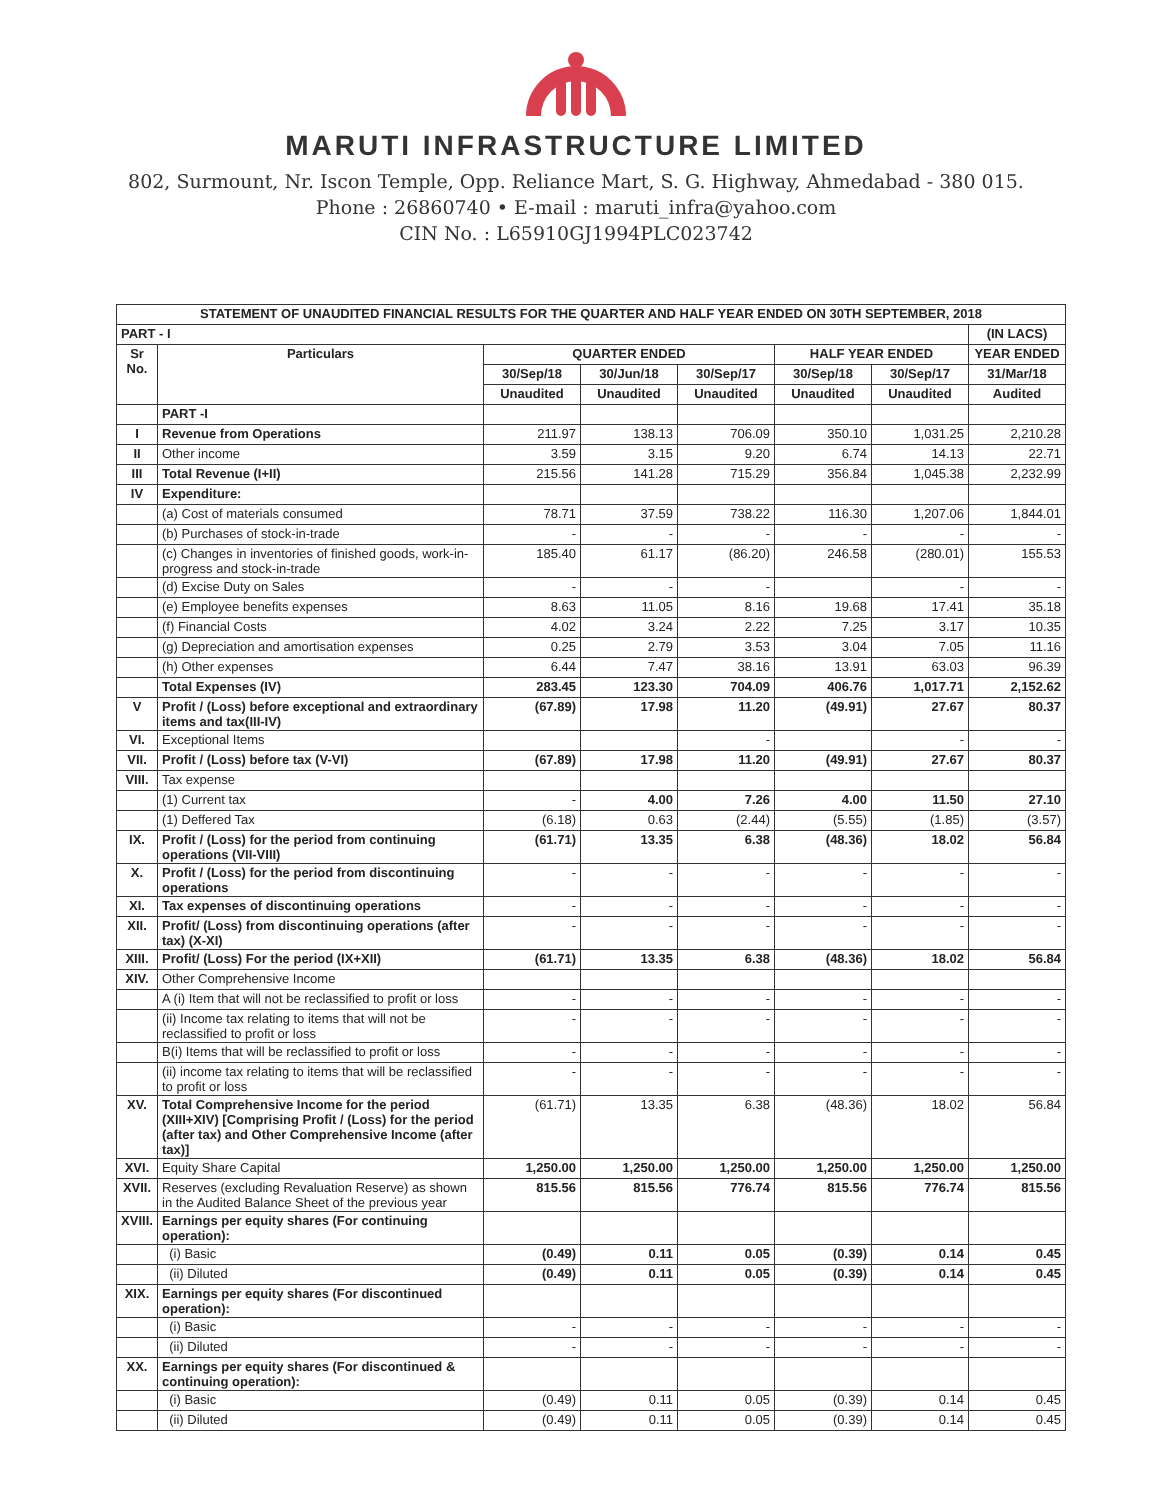MARUTI INFRASTRUCTURE LIMITED
802, Surmount, Nr. Iscon Temple, Opp. Reliance Mart, S. G. Highway, Ahmedabad - 380 015.
Phone : 26860740 • E-mail : maruti_infra@yahoo.com
CIN No. : L65910GJ1994PLC023742
| STATEMENT OF UNAUDITED FINANCIAL RESULTS FOR THE QUARTER AND HALF YEAR ENDED ON 30TH SEPTEMBER, 2018 | | | | | | | |
| --- | --- | --- | --- | --- | --- | --- | --- |
| PART - I | | | | | | | (IN LACS) |
| Sr No. | Particulars | QUARTER ENDED | | | HALF YEAR ENDED | | YEAR ENDED |
| | | 30/Sep/18 | 30/Jun/18 | 30/Sep/17 | 30/Sep/18 | 30/Sep/17 | 31/Mar/18 |
| | | Unaudited | Unaudited | Unaudited | Unaudited | Unaudited | Audited |
| | PART -I | | | | | | |
| I | Revenue from Operations | 211.97 | 138.13 | 706.09 | 350.10 | 1,031.25 | 2,210.28 |
| II | Other income | 3.59 | 3.15 | 9.20 | 6.74 | 14.13 | 22.71 |
| III | Total Revenue (I+II) | 215.56 | 141.28 | 715.29 | 356.84 | 1,045.38 | 2,232.99 |
| IV | Expenditure: | | | | | | |
| | (a) Cost of materials consumed | 78.71 | 37.59 | 738.22 | 116.30 | 1,207.06 | 1,844.01 |
| | (b) Purchases of stock-in-trade | - | - | - | - | - | - |
| | (c) Changes in inventories of finished goods, work-in-progress and stock-in-trade | 185.40 | 61.17 | (86.20) | 246.58 | (280.01) | 155.53 |
| | (d) Excise Duty on Sales | - | - | - | | - | - |
| | (e) Employee benefits expenses | 8.63 | 11.05 | 8.16 | 19.68 | 17.41 | 35.18 |
| | (f) Financial Costs | 4.02 | 3.24 | 2.22 | 7.25 | 3.17 | 10.35 |
| | (g) Depreciation and amortisation expenses | 0.25 | 2.79 | 3.53 | 3.04 | 7.05 | 11.16 |
| | (h) Other expenses | 6.44 | 7.47 | 38.16 | 13.91 | 63.03 | 96.39 |
| | Total Expenses (IV) | 283.45 | 123.30 | 704.09 | 406.76 | 1,017.71 | 2,152.62 |
| V | Profit / (Loss) before exceptional and extraordinary items and tax(III-IV) | (67.89) | 17.98 | 11.20 | (49.91) | 27.67 | 80.37 |
| VI. | Exceptional Items | | | - | | - | - |
| VII. | Profit / (Loss) before tax (V-VI) | (67.89) | 17.98 | 11.20 | (49.91) | 27.67 | 80.37 |
| VIII. | Tax expense | | | | | | |
| | (1) Current tax | - | 4.00 | 7.26 | 4.00 | 11.50 | 27.10 |
| | (1) Deffered Tax | (6.18) | 0.63 | (2.44) | (5.55) | (1.85) | (3.57) |
| IX. | Profit / (Loss) for the period from continuing operations (VII-VIII) | (61.71) | 13.35 | 6.38 | (48.36) | 18.02 | 56.84 |
| X. | Profit / (Loss) for the period from discontinuing operations | - | - | - | - | - | - |
| XI. | Tax expenses of discontinuing operations | - | - | - | - | - | - |
| XII. | Profit/ (Loss) from discontinuing operations (after tax) (X-XI) | - | - | - | - | - | - |
| XIII. | Profit/ (Loss) For the period (IX+XII) | (61.71) | 13.35 | 6.38 | (48.36) | 18.02 | 56.84 |
| XIV. | Other Comprehensive Income | | | | | | |
| | A (i) Item that will not be reclassified to profit or loss | - | - | - | - | - | - |
| | (ii) Income tax relating to items that will not be reclassified to profit or loss | - | - | - | - | - | - |
| | B(i) Items that will be reclassified to profit or loss | - | - | - | - | - | - |
| | (ii) income tax relating to items that will be reclassified to profit or loss | - | - | - | - | - | - |
| XV. | Total Comprehensive Income for the period (XIII+XIV) [Comprising Profit / (Loss) for the period (after tax) and Other Comprehensive Income (after tax)] | (61.71) | 13.35 | 6.38 | (48.36) | 18.02 | 56.84 |
| XVI. | Equity Share Capital | 1,250.00 | 1,250.00 | 1,250.00 | 1,250.00 | 1,250.00 | 1,250.00 |
| XVII. | Reserves (excluding Revaluation Reserve) as shown in the Audited Balance Sheet of the previous year | 815.56 | 815.56 | 776.74 | 815.56 | 776.74 | 815.56 |
| XVIII. | Earnings per equity shares (For continuing operation): | | | | | | |
| | (i) Basic | (0.49) | 0.11 | 0.05 | (0.39) | 0.14 | 0.45 |
| | (ii) Diluted | (0.49) | 0.11 | 0.05 | (0.39) | 0.14 | 0.45 |
| XIX. | Earnings per equity shares (For discontinued operation): | | | | | | |
| | (i) Basic | - | - | - | - | - | - |
| | (ii) Diluted | - | - | - | - | - | - |
| XX. | Earnings per equity shares (For discontinued & continuing operation): | | | | | | |
| | (i) Basic | (0.49) | 0.11 | 0.05 | (0.39) | 0.14 | 0.45 |
| | (ii) Diluted | (0.49) | 0.11 | 0.05 | (0.39) | 0.14 | 0.45 |